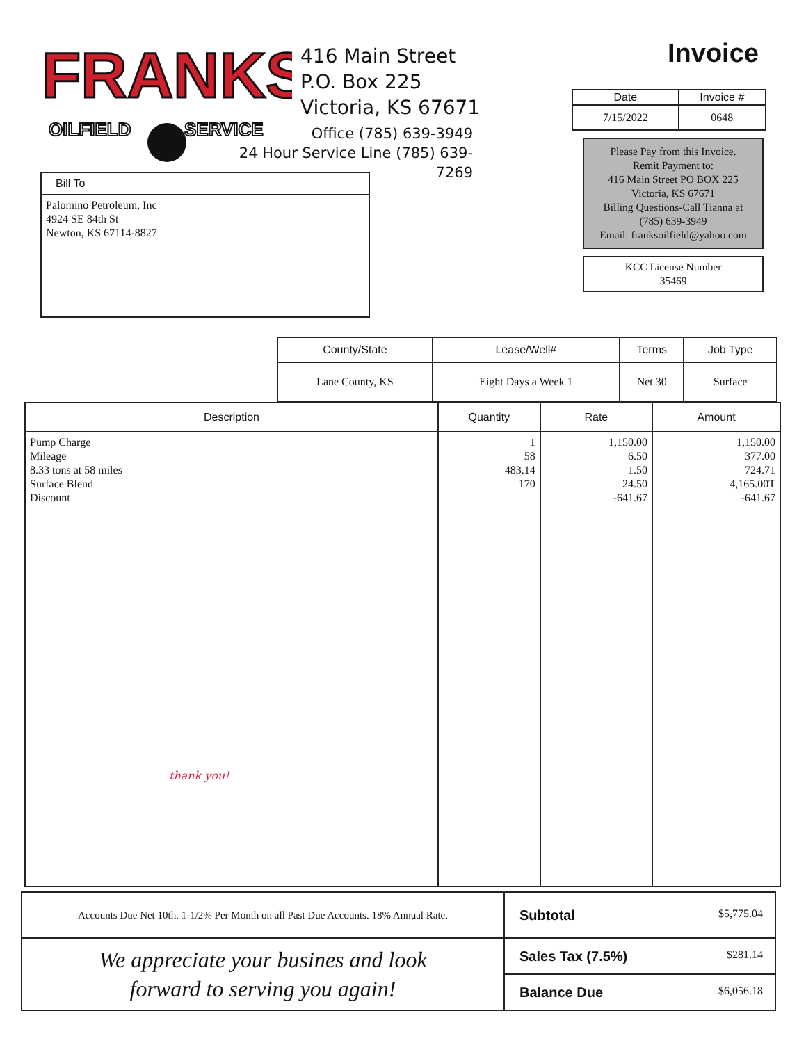FRANKS
OILFIELD
SERVICE
416 Main Street
P.O. Box 225
Victoria, KS 67671
Office (785) 639-3949
24 Hour Service Line (785) 639-7269
Invoice
| Date | Invoice # |
| --- | --- |
| 7/15/2022 | 0648 |
Please Pay from this Invoice.
Remit Payment to:
416 Main Street PO BOX 225
Victoria, KS 67671
Billing Questions-Call Tianna at
(785) 639-3949
Email: franksoilfield@yahoo.com
KCC License Number
35469
Bill To
Palomino Petroleum, Inc
4924 SE 84th St
Newton, KS 67114-8827
| County/State | Lease/Well# | Terms | Job Type |
| --- | --- | --- | --- |
| Lane County, KS | Eight Days a Week 1 | Net 30 | Surface |
| Description | Quantity | Rate | Amount |
| --- | --- | --- | --- |
| Pump Charge Mileage 8.33 tons at 58 miles Surface Blend Discount thank you! | 1 58 483.14 170 | 1,150.00 6.50 1.50 24.50 -641.67 | 1,150.00 377.00 724.71 4,165.00T -641.67 |
| Accounts Due Net 10th. 1-1/2% Per Month on all Past Due Accounts. 18% Annual Rate. | Subtotal $5,775.04 |
| We appreciate your busines and look forward to serving you again! | Sales Tax (7.5%) $281.14 |
| | Balance Due $6,056.18 |